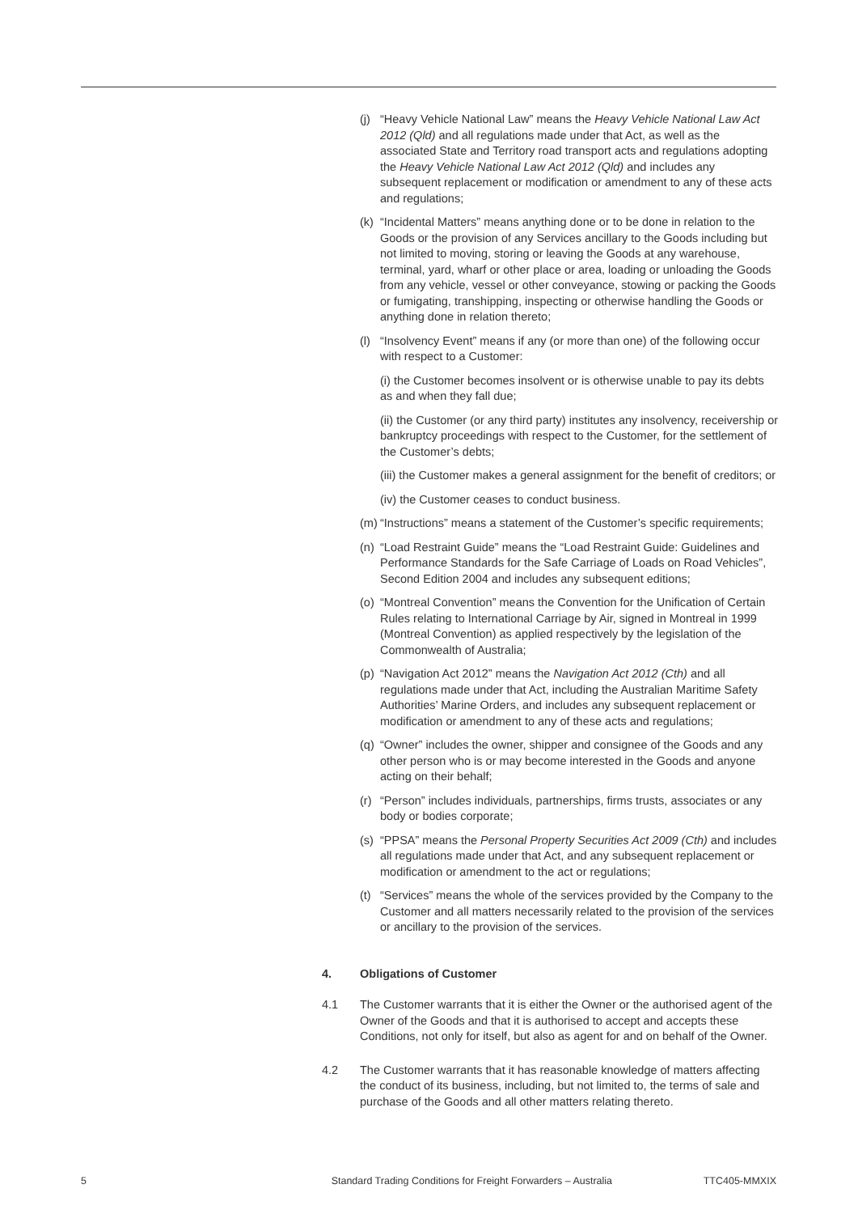(j) “Heavy Vehicle National Law” means the Heavy Vehicle National Law Act 2012 (Qld) and all regulations made under that Act, as well as the associated State and Territory road transport acts and regulations adopting the Heavy Vehicle National Law Act 2012 (Qld) and includes any subsequent replacement or modification or amendment to any of these acts and regulations;
(k) “Incidental Matters” means anything done or to be done in relation to the Goods or the provision of any Services ancillary to the Goods including but not limited to moving, storing or leaving the Goods at any warehouse, terminal, yard, wharf or other place or area, loading or unloading the Goods from any vehicle, vessel or other conveyance, stowing or packing the Goods or fumigating, transhipping, inspecting or otherwise handling the Goods or anything done in relation thereto;
(l) “Insolvency Event” means if any (or more than one) of the following occur with respect to a Customer:
(i) the Customer becomes insolvent or is otherwise unable to pay its debts as and when they fall due;
(ii) the Customer (or any third party) institutes any insolvency, receivership or bankruptcy proceedings with respect to the Customer, for the settlement of the Customer’s debts;
(iii) the Customer makes a general assignment for the benefit of creditors; or
(iv) the Customer ceases to conduct business.
(m) “Instructions” means a statement of the Customer’s specific requirements;
(n) “Load Restraint Guide” means the “Load Restraint Guide: Guidelines and Performance Standards for the Safe Carriage of Loads on Road Vehicles”, Second Edition 2004 and includes any subsequent editions;
(o) “Montreal Convention” means the Convention for the Unification of Certain Rules relating to International Carriage by Air, signed in Montreal in 1999 (Montreal Convention) as applied respectively by the legislation of the Commonwealth of Australia;
(p) “Navigation Act 2012” means the Navigation Act 2012 (Cth) and all regulations made under that Act, including the Australian Maritime Safety Authorities’ Marine Orders, and includes any subsequent replacement or modification or amendment to any of these acts and regulations;
(q) “Owner” includes the owner, shipper and consignee of the Goods and any other person who is or may become interested in the Goods and anyone acting on their behalf;
(r) “Person” includes individuals, partnerships, firms trusts, associates or any body or bodies corporate;
(s) “PPSA” means the Personal Property Securities Act 2009 (Cth) and includes all regulations made under that Act, and any subsequent replacement or modification or amendment to the act or regulations;
(t) “Services” means the whole of the services provided by the Company to the Customer and all matters necessarily related to the provision of the services or ancillary to the provision of the services.
4. Obligations of Customer
4.1 The Customer warrants that it is either the Owner or the authorised agent of the Owner of the Goods and that it is authorised to accept and accepts these Conditions, not only for itself, but also as agent for and on behalf of the Owner.
4.2 The Customer warrants that it has reasonable knowledge of matters affecting the conduct of its business, including, but not limited to, the terms of sale and purchase of the Goods and all other matters relating thereto.
5 Standard Trading Conditions for Freight Forwarders – Australia TTC405-MMXIX